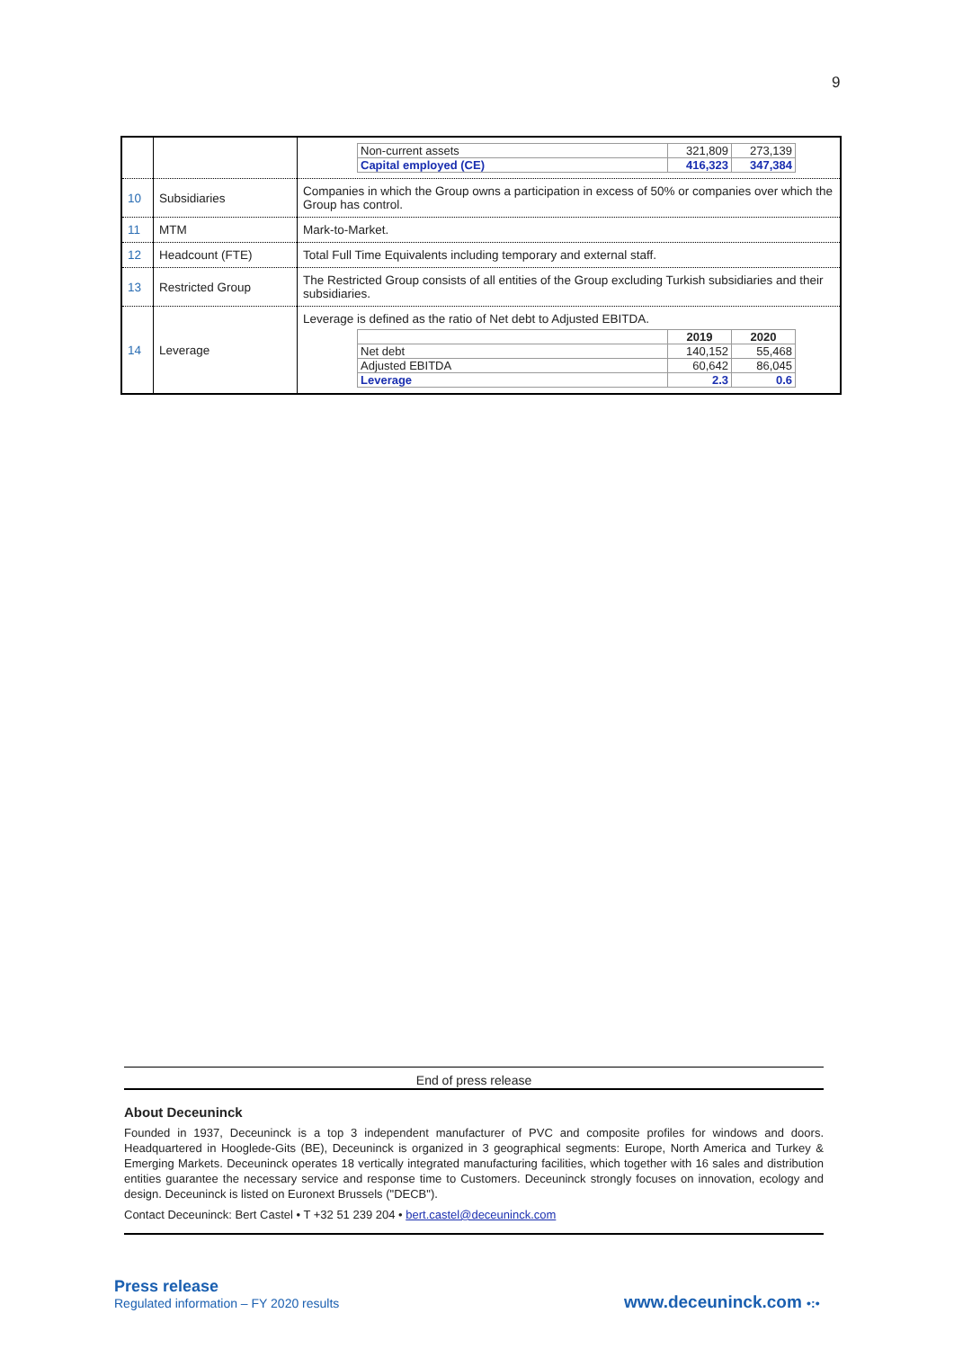9
| | | / Non-current assets / 321,809 / 273,139 / / Capital employed (CE) / 416,323 / 347,384 / |
| 10 | Subsidiaries | Companies in which the Group owns a participation in excess of 50% or companies over which the Group has control. |
| 11 | MTM | Mark-to-Market. |
| 12 | Headcount (FTE) | Total Full Time Equivalents including temporary and external staff. |
| 13 | Restricted Group | The Restricted Group consists of all entities of the Group excluding Turkish subsidiaries and their subsidiaries. |
| 14 | Leverage | Leverage is defined as the ratio of Net debt to Adjusted EBITDA. / / 2019 / 2020 / / Net debt / 140,152 / 55,468 / / Adjusted EBITDA / 60,642 / 86,045 / / Leverage / 2.3 / 0.6 / |
End of press release
About Deceuninck
Founded in 1937, Deceuninck is a top 3 independent manufacturer of PVC and composite profiles for windows and doors. Headquartered in Hooglede-Gits (BE), Deceuninck is organized in 3 geographical segments: Europe, North America and Turkey & Emerging Markets. Deceuninck operates 18 vertically integrated manufacturing facilities, which together with 16 sales and distribution entities guarantee the necessary service and response time to Customers. Deceuninck strongly focuses on innovation, ecology and design. Deceuninck is listed on Euronext Brussels ("DECB").
Contact Deceuninck: Bert Castel • T +32 51 239 204 • bert.castel@deceuninck.com
Press release
Regulated information – FY 2020 results
www.deceuninck.com •:•